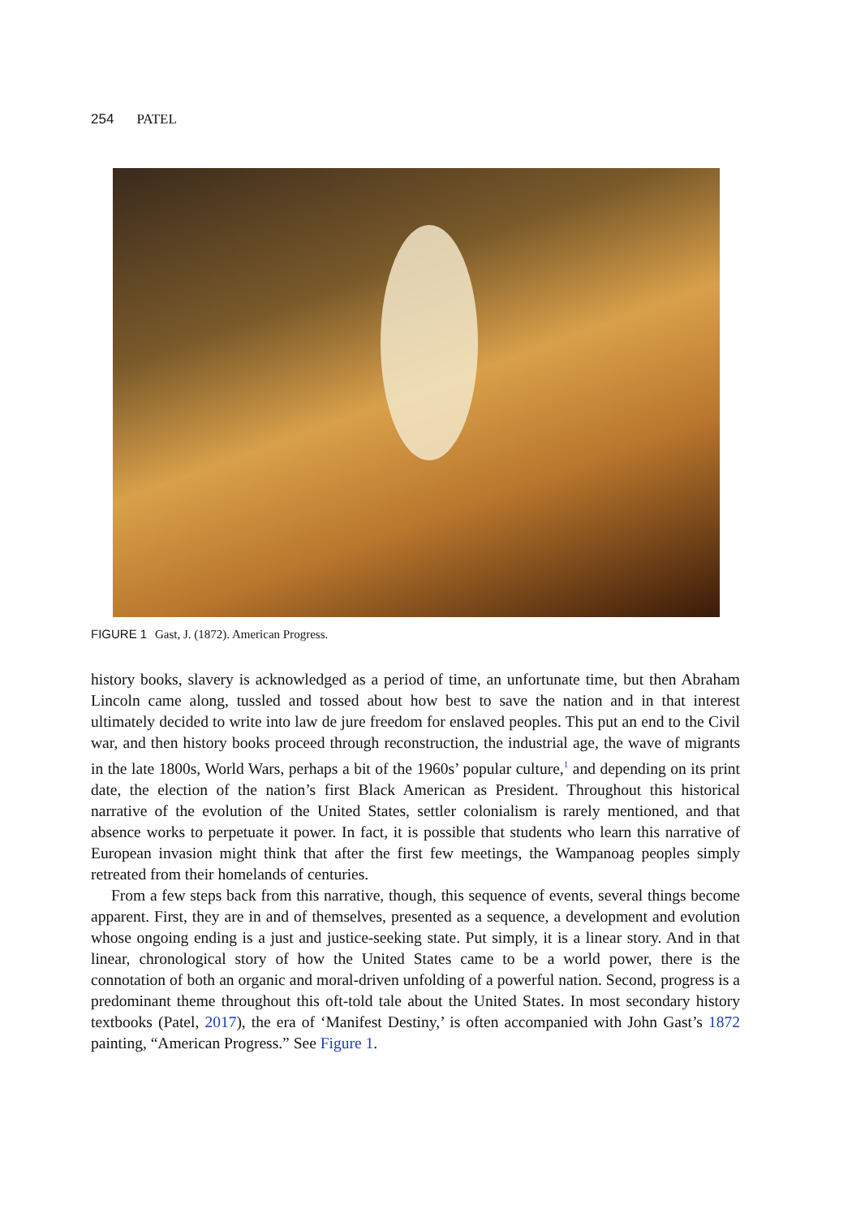254 PATEL
FIGURE 1 Gast, J. (1872). American Progress.
history books, slavery is acknowledged as a period of time, an unfortunate time, but then Abraham Lincoln came along, tussled and tossed about how best to save the nation and in that interest ultimately decided to write into law de jure freedom for enslaved peoples. This put an end to the Civil war, and then history books proceed through reconstruction, the industrial age, the wave of migrants in the late 1800s, World Wars, perhaps a bit of the 1960s’ popular culture,<sup>1</sup> and depending on its print date, the election of the nation’s first Black American as President. Throughout this historical narrative of the evolution of the United States, settler colonialism is rarely mentioned, and that absence works to perpetuate it power. In fact, it is possible that students who learn this narrative of European invasion might think that after the first few meetings, the Wampanoag peoples simply retreated from their homelands of centuries.
From a few steps back from this narrative, though, this sequence of events, several things become apparent. First, they are in and of themselves, presented as a sequence, a development and evolution whose ongoing ending is a just and justice-seeking state. Put simply, it is a linear story. And in that linear, chronological story of how the United States came to be a world power, there is the connotation of both an organic and moral-driven unfolding of a powerful nation. Second, progress is a predominant theme throughout this oft-told tale about the United States. In most secondary history textbooks (Patel, 2017), the era of ‘Manifest Destiny,’ is often accompanied with John Gast’s 1872 painting, “American Progress.” See Figure 1.